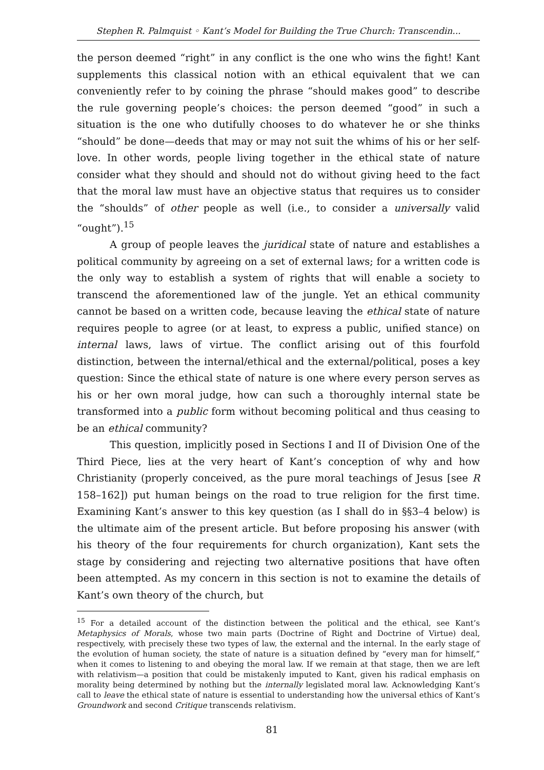Stephen R. Palmquist ◦ Kant’s Model for Building the True Church: Transcendin...
the person deemed “right” in any conflict is the one who wins the fight! Kant supplements this classical notion with an ethical equivalent that we can conveniently refer to by coining the phrase “should makes good” to describe the rule governing people’s choices: the person deemed “good” in such a situation is the one who dutifully chooses to do whatever he or she thinks “should” be done—deeds that may or may not suit the whims of his or her self-love. In other words, people living together in the ethical state of nature consider what they should and should not do without giving heed to the fact that the moral law must have an objective status that requires us to consider the “shoulds” of other people as well (i.e., to consider a universally valid “ought”).<sup>15</sup>
A group of people leaves the juridical state of nature and establishes a political community by agreeing on a set of external laws; for a written code is the only way to establish a system of rights that will enable a society to transcend the aforementioned law of the jungle. Yet an ethical community cannot be based on a written code, because leaving the ethical state of nature requires people to agree (or at least, to express a public, unified stance) on internal laws, laws of virtue. The conflict arising out of this fourfold distinction, between the internal/ethical and the external/political, poses a key question: Since the ethical state of nature is one where every person serves as his or her own moral judge, how can such a thoroughly internal state be transformed into a public form without becoming political and thus ceasing to be an ethical community?
This question, implicitly posed in Sections I and II of Division One of the Third Piece, lies at the very heart of Kant’s conception of why and how Christianity (properly conceived, as the pure moral teachings of Jesus [see R 158–162]) put human beings on the road to true religion for the first time. Examining Kant’s answer to this key question (as I shall do in §§3–4 below) is the ultimate aim of the present article. But before proposing his answer (with his theory of the four requirements for church organization), Kant sets the stage by considering and rejecting two alternative positions that have often been attempted. As my concern in this section is not to examine the details of Kant’s own theory of the church, but
<sup>15</sup> For a detailed account of the distinction between the political and the ethical, see Kant’s Metaphysics of Morals, whose two main parts (Doctrine of Right and Doctrine of Virtue) deal, respectively, with precisely these two types of law, the external and the internal. In the early stage of the evolution of human society, the state of nature is a situation defined by “every man for himself,” when it comes to listening to and obeying the moral law. If we remain at that stage, then we are left with relativism—a position that could be mistakenly imputed to Kant, given his radical emphasis on morality being determined by nothing but the internally legislated moral law. Acknowledging Kant’s call to leave the ethical state of nature is essential to understanding how the universal ethics of Kant’s Groundwork and second Critique transcends relativism.
81